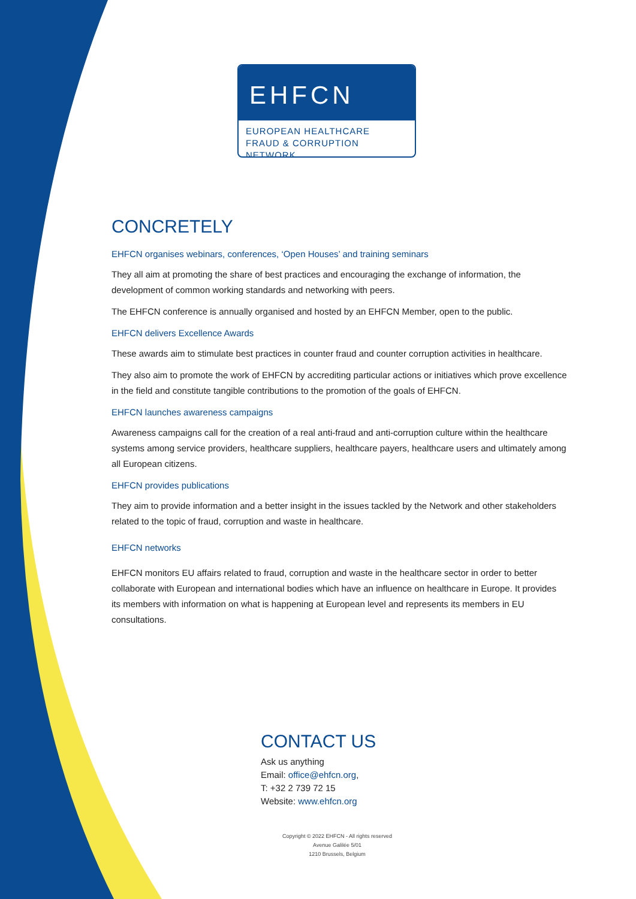EHFCN
EUROPEAN HEALTHCARE
FRAUD & CORRUPTION NETWORK
CONCRETELY
EHFCN organises webinars, conferences, ‘Open Houses’ and training seminars
They all aim at promoting the share of best practices and encouraging the exchange of information, the development of common working standards and networking with peers.
The EHFCN conference is annually organised and hosted by an EHFCN Member, open to the public.
EHFCN delivers Excellence Awards
These awards aim to stimulate best practices in counter fraud and counter corruption activities in healthcare.
They also aim to promote the work of EHFCN by accrediting particular actions or initiatives which prove excellence in the field and constitute tangible contributions to the promotion of the goals of EHFCN.
EHFCN launches awareness campaigns
Awareness campaigns call for the creation of a real anti-fraud and anti-corruption culture within the healthcare systems among service providers, healthcare suppliers, healthcare payers, healthcare users and ultimately among all European citizens.
EHFCN provides publications
They aim to provide information and a better insight in the issues tackled by the Network and other stakeholders related to the topic of fraud, corruption and waste in healthcare.
EHFCN networks
EHFCN monitors EU affairs related to fraud, corruption and waste in the healthcare sector in order to better collaborate with European and international bodies which have an influence on healthcare in Europe. It provides its members with information on what is happening at European level and represents its members in EU consultations.
CONTACT US
Ask us anything
Email: office@ehfcn.org,
T: +32 2 739 72 15
Website: www.ehfcn.org
Copyright © 2022 EHFCN - All rights reserved
Avenue Galilée 5/01
1210 Brussels, Belgium